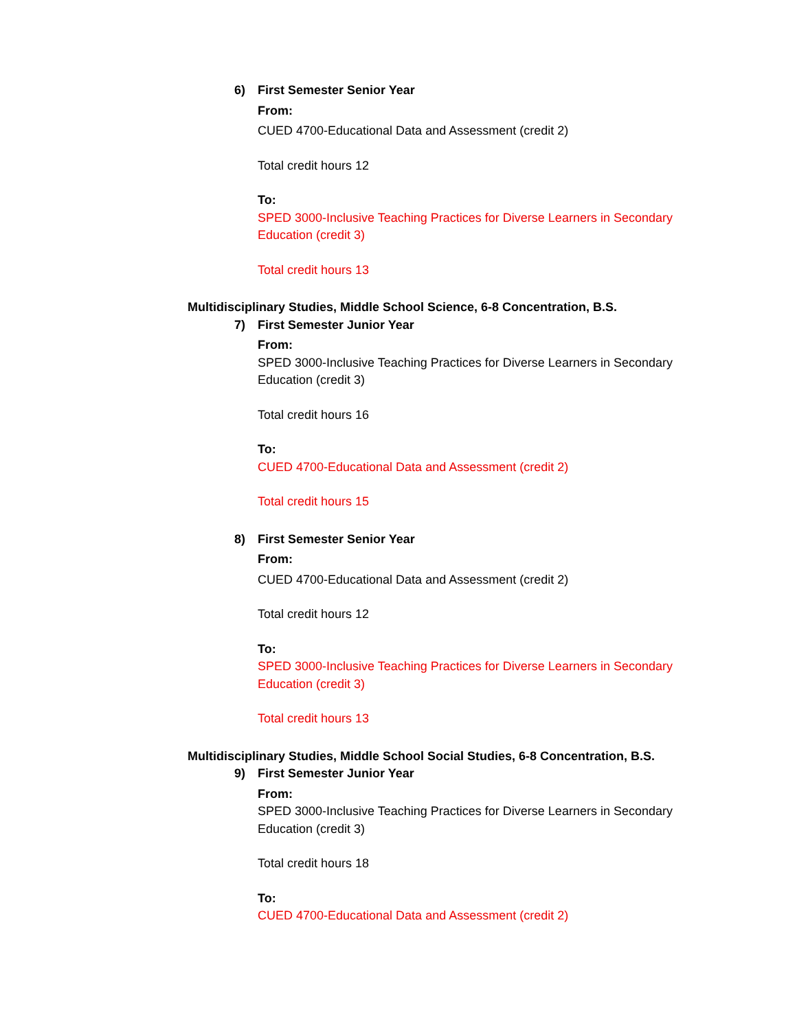6) First Semester Senior Year
From:
CUED 4700-Educational Data and Assessment (credit 2)
Total credit hours 12
To:
SPED 3000-Inclusive Teaching Practices for Diverse Learners in Secondary Education (credit 3)
Total credit hours 13
Multidisciplinary Studies, Middle School Science, 6-8 Concentration, B.S.
7) First Semester Junior Year
From:
SPED 3000-Inclusive Teaching Practices for Diverse Learners in Secondary Education (credit 3)
Total credit hours 16
To:
CUED 4700-Educational Data and Assessment (credit 2)
Total credit hours 15
8) First Semester Senior Year
From:
CUED 4700-Educational Data and Assessment (credit 2)
Total credit hours 12
To:
SPED 3000-Inclusive Teaching Practices for Diverse Learners in Secondary Education (credit 3)
Total credit hours 13
Multidisciplinary Studies, Middle School Social Studies, 6-8 Concentration, B.S.
9) First Semester Junior Year
From:
SPED 3000-Inclusive Teaching Practices for Diverse Learners in Secondary Education (credit 3)
Total credit hours 18
To:
CUED 4700-Educational Data and Assessment (credit 2)